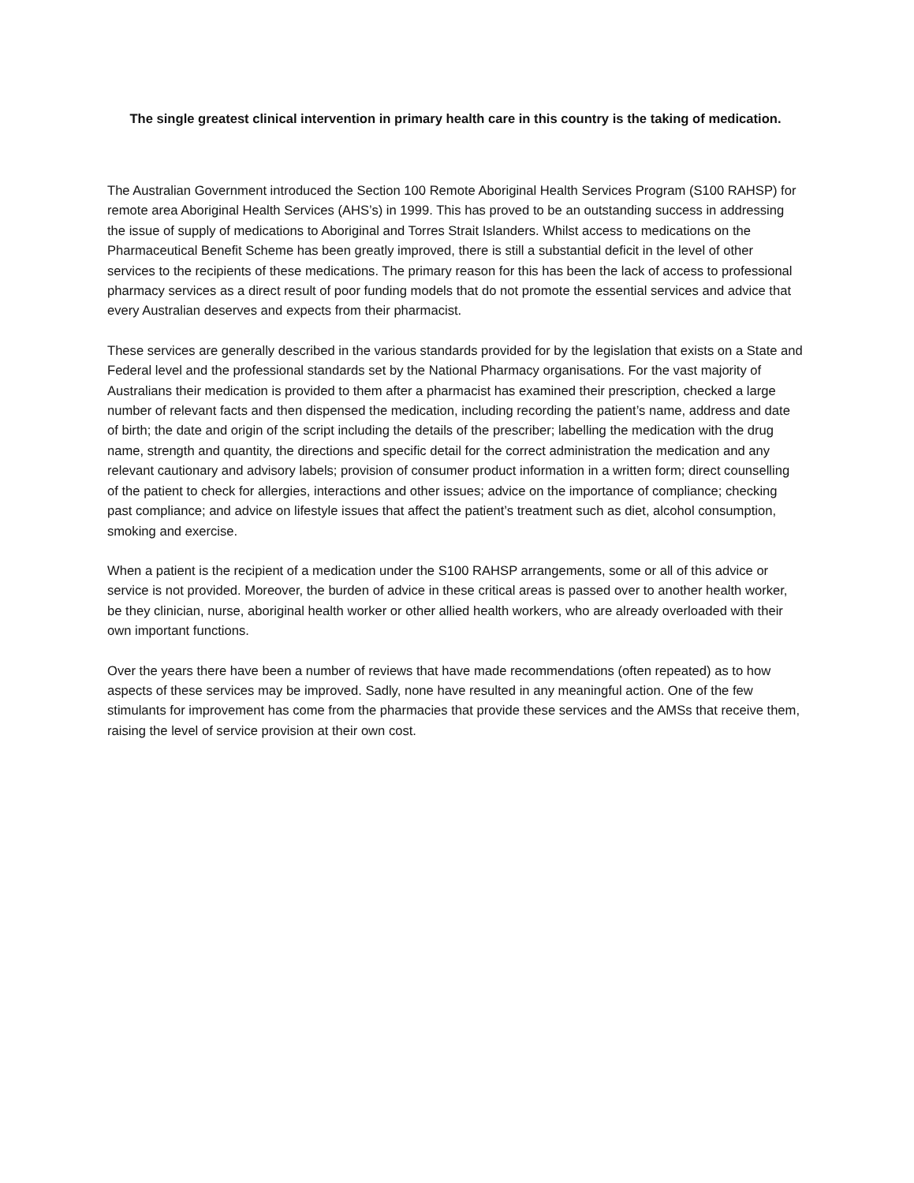The single greatest clinical intervention in primary health care in this country is the taking of medication.
The Australian Government introduced the Section 100 Remote Aboriginal Health Services Program (S100 RAHSP) for remote area Aboriginal Health Services (AHS’s) in 1999. This has proved to be an outstanding success in addressing the issue of supply of medications to Aboriginal and Torres Strait Islanders. Whilst access to medications on the Pharmaceutical Benefit Scheme has been greatly improved, there is still a substantial deficit in the level of other services to the recipients of these medications. The primary reason for this has been the lack of access to professional pharmacy services as a direct result of poor funding models that do not promote the essential services and advice that every Australian deserves and expects from their pharmacist.
These services are generally described in the various standards provided for by the legislation that exists on a State and Federal level and the professional standards set by the National Pharmacy organisations. For the vast majority of Australians their medication is provided to them after a pharmacist has examined their prescription, checked a large number of relevant facts and then dispensed the medication, including recording the patient’s name, address and date of birth; the date and origin of the script including the details of the prescriber; labelling the medication with the drug name, strength and quantity, the directions and specific detail for the correct administration the medication and any relevant cautionary and advisory labels; provision of consumer product information in a written form; direct counselling of the patient to check for allergies, interactions and other issues; advice on the importance of compliance; checking past compliance; and advice on lifestyle issues that affect the patient’s treatment such as diet, alcohol consumption, smoking and exercise.
When a patient is the recipient of a medication under the S100 RAHSP arrangements, some or all of this advice or service is not provided. Moreover, the burden of advice in these critical areas is passed over to another health worker, be they clinician, nurse, aboriginal health worker or other allied health workers, who are already overloaded with their own important functions.
Over the years there have been a number of reviews that have made recommendations (often repeated) as to how aspects of these services may be improved. Sadly, none have resulted in any meaningful action. One of the few stimulants for improvement has come from the pharmacies that provide these services and the AMSs that receive them, raising the level of service provision at their own cost.